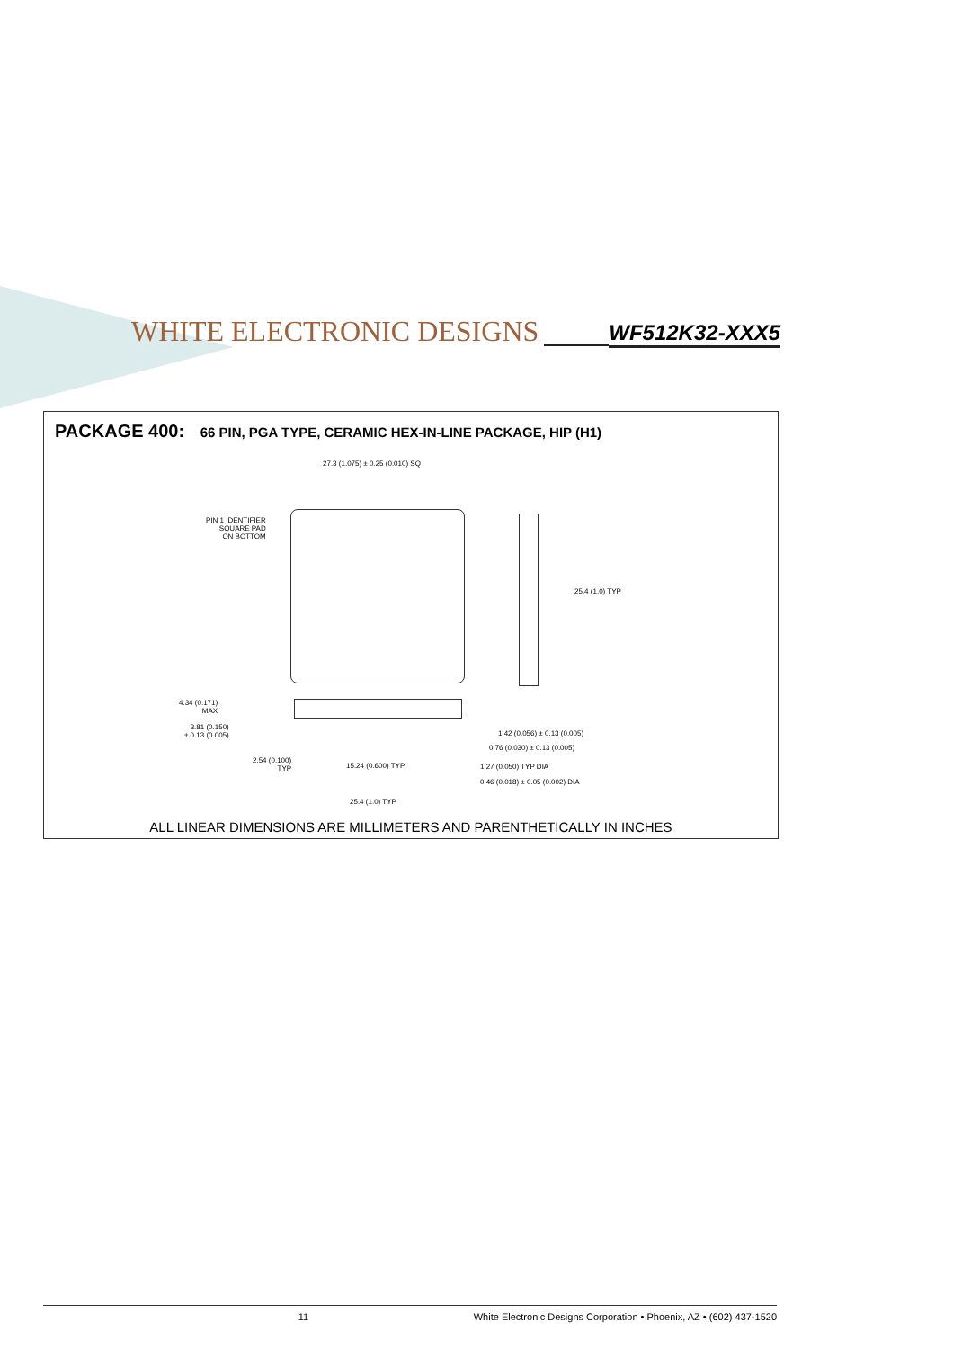WHITE ELECTRONIC DESIGNS
WF512K32-XXX5
PACKAGE 400: 66 PIN, PGA TYPE, CERAMIC HEX-IN-LINE PACKAGE, HIP (H1)
27.3 (1.075) ± 0.25 (0.010) SQ
PIN 1 IDENTIFIER
SQUARE PAD
ON BOTTOM
25.4 (1.0) TYP
4.34 (0.171)
MAX
3.81 (0.150)
± 0.13 (0.005)
1.42 (0.056) ± 0.13 (0.005)
0.76 (0.030) ± 0.13 (0.005)
2.54 (0.100)
TYP
15.24 (0.600) TYP 1.27 (0.050) TYP DIA
0.46 (0.018) ± 0.05 (0.002) DIA
25.4 (1.0) TYP
ALL LINEAR DIMENSIONS ARE MILLIMETERS AND PARENTHETICALLY IN INCHES
11 White Electronic Designs Corporation • Phoenix, AZ • (602) 437-1520